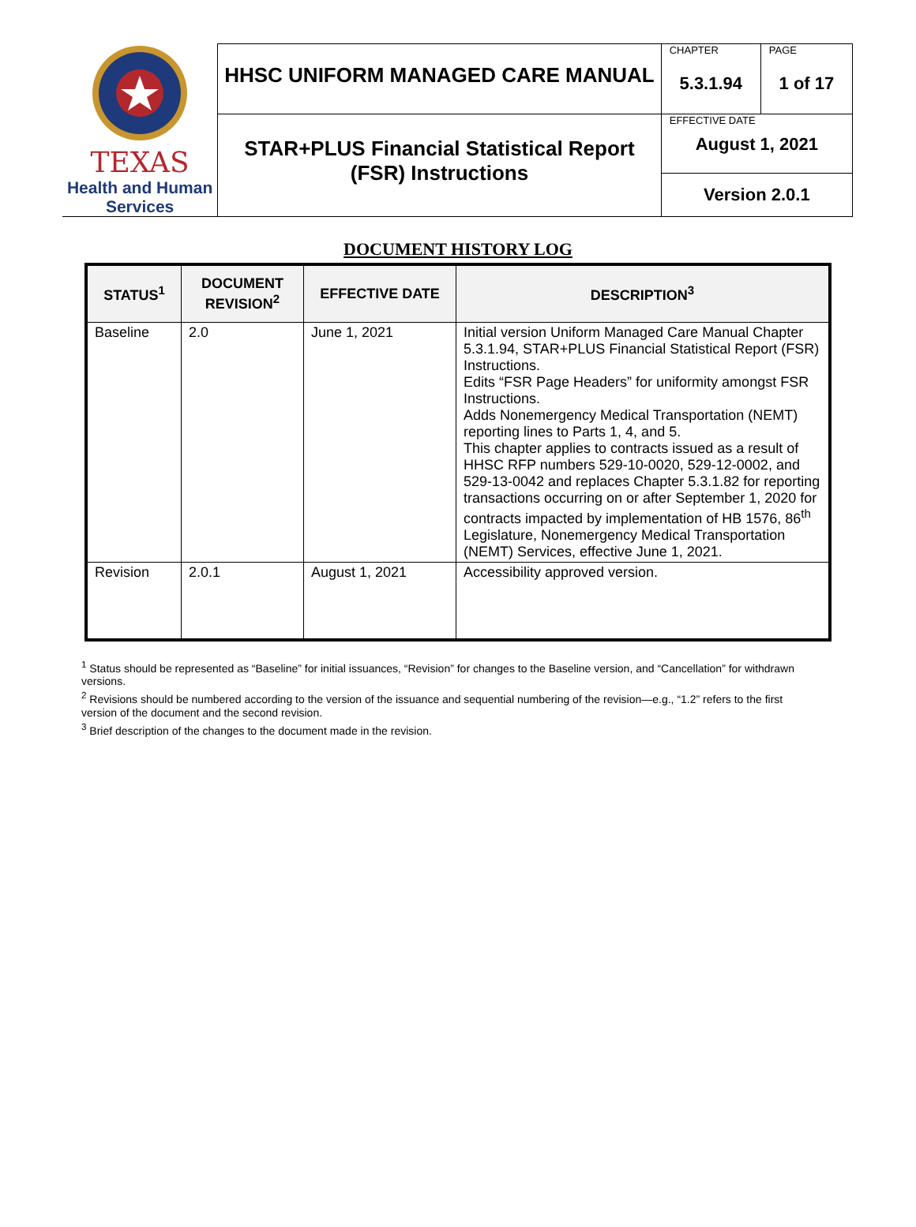| TEXAS Health and Human Services | HHSC UNIFORM MANAGED CARE MANUAL | CHAPTER 5.3.1.94 | PAGE 1 of 17 |
| | STAR+PLUS Financial Statistical Report (FSR) Instructions | EFFECTIVE DATE August 1, 2021 | |
| | | Version 2.0.1 | |
DOCUMENT HISTORY LOG
| STATUS<sup>1</sup> | DOCUMENT REVISION<sup>2</sup> | EFFECTIVE DATE | DESCRIPTION<sup>3</sup> |
| --- | --- | --- | --- |
| Baseline | 2.0 | June 1, 2021 | Initial version Uniform Managed Care Manual Chapter 5.3.1.94, STAR+PLUS Financial Statistical Report (FSR) Instructions. Edits “FSR Page Headers” for uniformity amongst FSR Instructions. Adds Nonemergency Medical Transportation (NEMT) reporting lines to Parts 1, 4, and 5. This chapter applies to contracts issued as a result of HHSC RFP numbers 529-10-0020, 529-12-0002, and 529-13-0042 and replaces Chapter 5.3.1.82 for reporting transactions occurring on or after September 1, 2020 for contracts impacted by implementation of HB 1576, 86<sup>th</sup> Legislature, Nonemergency Medical Transportation (NEMT) Services, effective June 1, 2021. |
| Revision | 2.0.1 | August 1, 2021 | Accessibility approved version. |
<sup>1</sup> Status should be represented as “Baseline” for initial issuances, “Revision” for changes to the Baseline version, and “Cancellation” for withdrawn versions.
<sup>2</sup> Revisions should be numbered according to the version of the issuance and sequential numbering of the revision—e.g., “1.2” refers to the first version of the document and the second revision.
<sup>3</sup> Brief description of the changes to the document made in the revision.